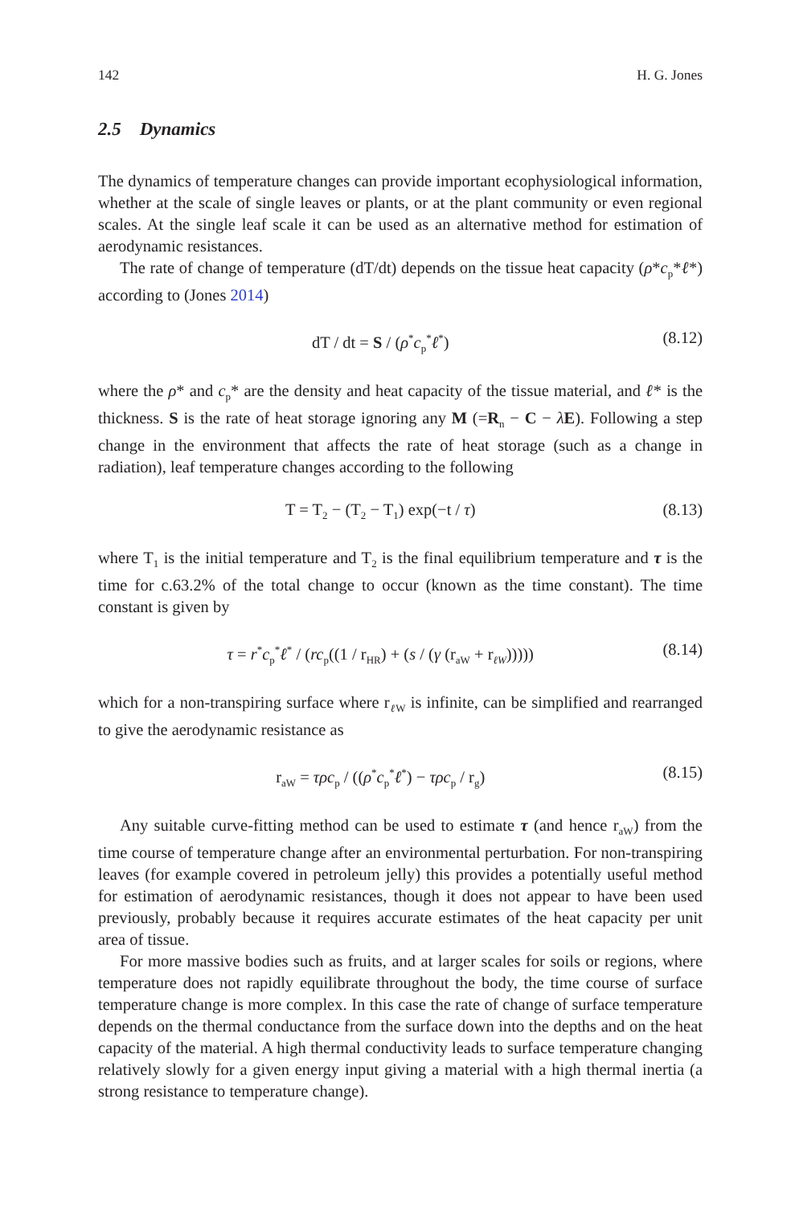142 H. G. Jones
2.5 Dynamics
The dynamics of temperature changes can provide important ecophysiological information, whether at the scale of single leaves or plants, or at the plant community or even regional scales. At the single leaf scale it can be used as an alternative method for estimation of aerodynamic resistances.
The rate of change of temperature (dT/dt) depends on the tissue heat capacity (ρ*c<sub>p</sub>*ℓ*) according to (Jones 2014)
dT / dt = S / (ρ<sup>*</sup>c<sub>p</sub><sup>*</sup>ℓ<sup>*</sup>) (8.12)
where the ρ* and c<sub>p</sub>* are the density and heat capacity of the tissue material, and ℓ* is the thickness. S is the rate of heat storage ignoring any M (=R<sub>n</sub> − C − λE). Following a step change in the environment that affects the rate of heat storage (such as a change in radiation), leaf temperature changes according to the following
T = T<sub>2</sub> − (T<sub>2</sub> − T<sub>1</sub>) exp(−t / τ) (8.13)
where T<sub>1</sub> is the initial temperature and T<sub>2</sub> is the final equilibrium temperature and τ is the time for c.63.2% of the total change to occur (known as the time constant). The time constant is given by
τ = r<sup>*</sup>c<sub>p</sub><sup>*</sup>ℓ<sup>*</sup> / (rc<sub>p</sub>((1 / r<sub>HR</sub>) + (s / (γ (r<sub>aW</sub> + r<sub>ℓW</sub>))))) (8.14)
which for a non-transpiring surface where r<sub>ℓ W</sub> is infinite, can be simplified and rearranged to give the aerodynamic resistance as
r<sub>aW</sub> = τρc<sub>p</sub> / ((ρ<sup>*</sup>c<sub>p</sub><sup>*</sup>ℓ<sup>*</sup>) − τρc<sub>p</sub> / r<sub>g</sub>) (8.15)
Any suitable curve-fitting method can be used to estimate τ (and hence r<sub>aW</sub>) from the time course of temperature change after an environmental perturbation. For non-transpiring leaves (for example covered in petroleum jelly) this provides a potentially useful method for estimation of aerodynamic resistances, though it does not appear to have been used previously, probably because it requires accurate estimates of the heat capacity per unit area of tissue.
For more massive bodies such as fruits, and at larger scales for soils or regions, where temperature does not rapidly equilibrate throughout the body, the time course of surface temperature change is more complex. In this case the rate of change of surface temperature depends on the thermal conductance from the surface down into the depths and on the heat capacity of the material. A high thermal conductivity leads to surface temperature changing relatively slowly for a given energy input giving a material with a high thermal inertia (a strong resistance to temperature change).